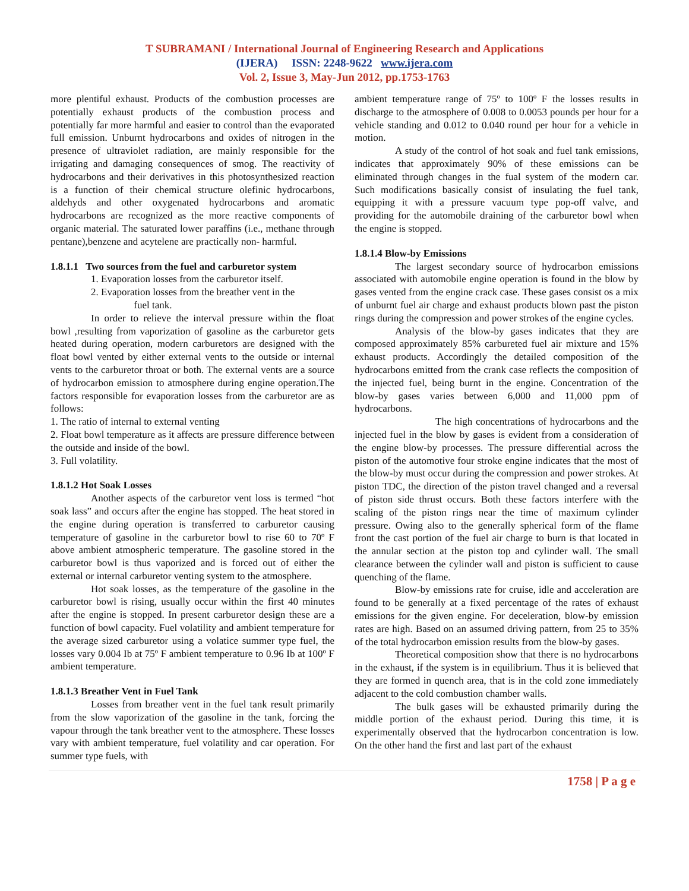T SUBRAMANI / International Journal of Engineering Research and Applications
(IJERA) ISSN: 2248-9622 www.ijera.com
Vol. 2, Issue 3, May-Jun 2012, pp.1753-1763
more plentiful exhaust. Products of the combustion processes are potentially exhaust products of the combustion process and potentially far more harmful and easier to control than the evaporated full emission. Unburnt hydrocarbons and oxides of nitrogen in the presence of ultraviolet radiation, are mainly responsible for the irrigating and damaging consequences of smog. The reactivity of hydrocarbons and their derivatives in this photosynthesized reaction is a function of their chemical structure olefinic hydrocarbons, aldehyds and other oxygenated hydrocarbons and aromatic hydrocarbons are recognized as the more reactive components of organic material. The saturated lower paraffins (i.e., methane through pentane),benzene and acytelene are practically non- harmful.
1.8.1.1 Two sources from the fuel and carburetor system
1. Evaporation losses from the carburetor itself.
2. Evaporation losses from the breather vent in the
fuel tank.
In order to relieve the interval pressure within the float bowl ,resulting from vaporization of gasoline as the carburetor gets heated during operation, modern carburetors are designed with the float bowl vented by either external vents to the outside or internal vents to the carburetor throat or both. The external vents are a source of hydrocarbon emission to atmosphere during engine operation.The factors responsible for evaporation losses from the carburetor are as follows:
1. The ratio of internal to external venting
2. Float bowl temperature as it affects are pressure difference between the outside and inside of the bowl.
3. Full volatility.
1.8.1.2 Hot Soak Losses
Another aspects of the carburetor vent loss is termed “hot soak lass” and occurs after the engine has stopped. The heat stored in the engine during operation is transferred to carburetor causing temperature of gasoline in the carburetor bowl to rise 60 to 70º F above ambient atmospheric temperature. The gasoline stored in the carburetor bowl is thus vaporized and is forced out of either the external or internal carburetor venting system to the atmosphere.
Hot soak losses, as the temperature of the gasoline in the carburetor bowl is rising, usually occur within the first 40 minutes after the engine is stopped. In present carburetor design these are a function of bowl capacity. Fuel volatility and ambient temperature for the average sized carburetor using a volatice summer type fuel, the losses vary 0.004 Ib at 75º F ambient temperature to 0.96 Ib at 100º F ambient temperature.
1.8.1.3 Breather Vent in Fuel Tank
Losses from breather vent in the fuel tank result primarily from the slow vaporization of the gasoline in the tank, forcing the vapour through the tank breather vent to the atmosphere. These losses vary with ambient temperature, fuel volatility and car operation. For summer type fuels, with
ambient temperature range of 75º to 100º F the losses results in discharge to the atmosphere of 0.008 to 0.0053 pounds per hour for a vehicle standing and 0.012 to 0.040 round per hour for a vehicle in motion.
A study of the control of hot soak and fuel tank emissions, indicates that approximately 90% of these emissions can be eliminated through changes in the fual system of the modern car. Such modifications basically consist of insulating the fuel tank, equipping it with a pressure vacuum type pop-off valve, and providing for the automobile draining of the carburetor bowl when the engine is stopped.
1.8.1.4 Blow-by Emissions
The largest secondary source of hydrocarbon emissions associated with automobile engine operation is found in the blow by gases vented from the engine crack case. These gases consist os a mix of unburnt fuel air charge and exhaust products blown past the piston rings during the compression and power strokes of the engine cycles.
Analysis of the blow-by gases indicates that they are composed approximately 85% carbureted fuel air mixture and 15% exhaust products. Accordingly the detailed composition of the hydrocarbons emitted from the crank case reflects the composition of the injected fuel, being burnt in the engine. Concentration of the blow-by gases varies between 6,000 and 11,000 ppm of hydrocarbons.
The high concentrations of hydrocarbons and the injected fuel in the blow by gases is evident from a consideration of the engine blow-by processes. The pressure differential across the piston of the automotive four stroke engine indicates that the most of the blow-by must occur during the compression and power strokes. At piston TDC, the direction of the piston travel changed and a reversal of piston side thrust occurs. Both these factors interfere with the scaling of the piston rings near the time of maximum cylinder pressure. Owing also to the generally spherical form of the flame front the cast portion of the fuel air charge to burn is that located in the annular section at the piston top and cylinder wall. The small clearance between the cylinder wall and piston is sufficient to cause quenching of the flame.
Blow-by emissions rate for cruise, idle and acceleration are found to be generally at a fixed percentage of the rates of exhaust emissions for the given engine. For deceleration, blow-by emission rates are high. Based on an assumed driving pattern, from 25 to 35% of the total hydrocarbon emission results from the blow-by gases.
Theoretical composition show that there is no hydrocarbons in the exhaust, if the system is in equilibrium. Thus it is believed that they are formed in quench area, that is in the cold zone immediately adjacent to the cold combustion chamber walls.
The bulk gases will be exhausted primarily during the middle portion of the exhaust period. During this time, it is experimentally observed that the hydrocarbon concentration is low. On the other hand the first and last part of the exhaust
1758 | P a g e